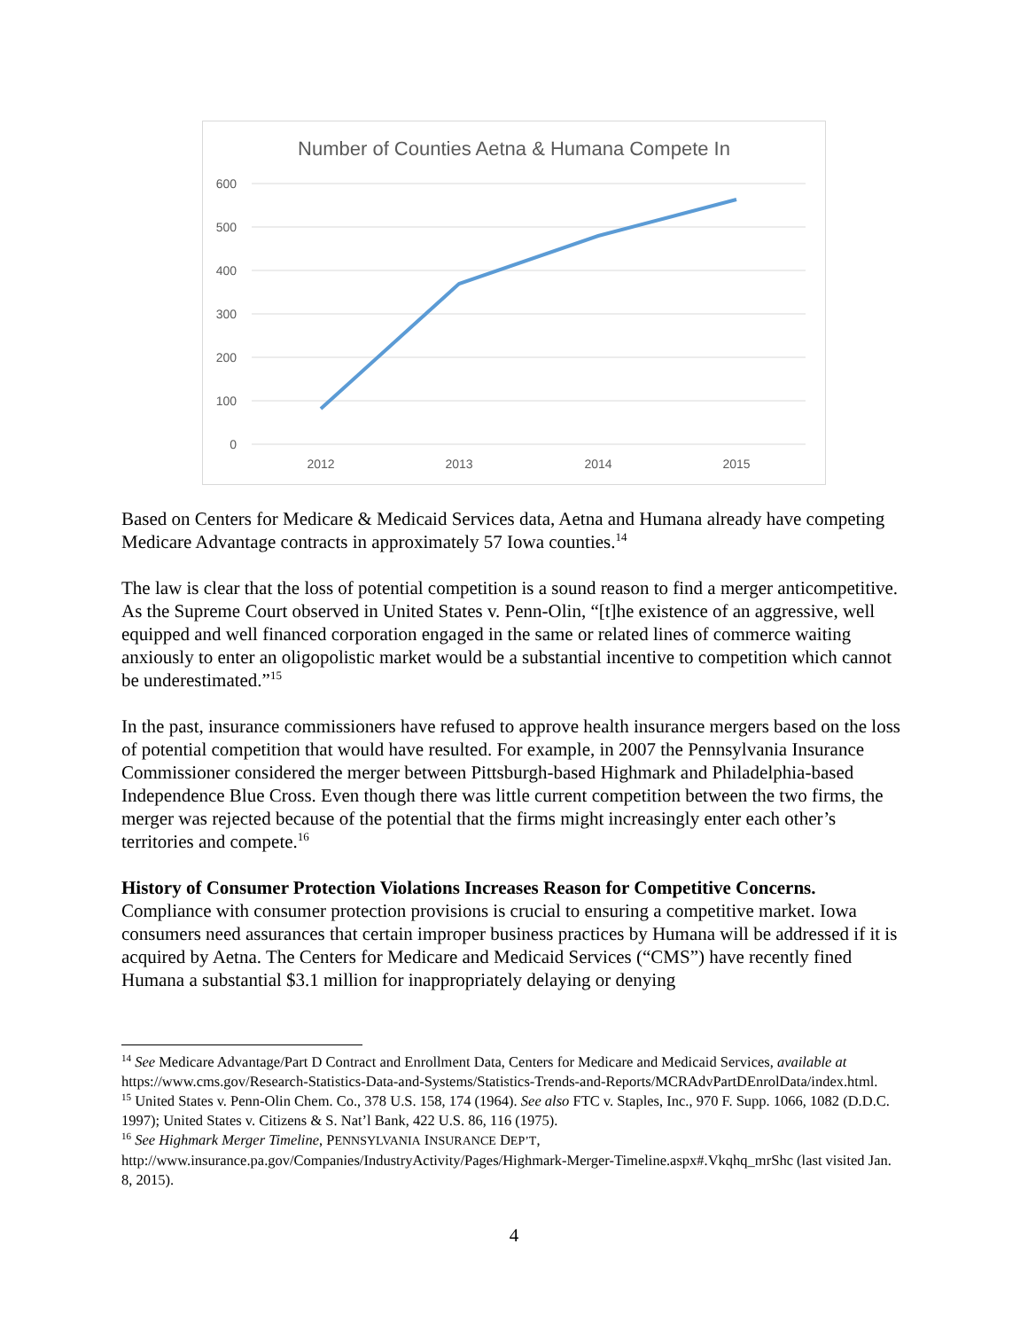Number of Counties Aetna & Humana Compete In
600
500
400
300
200
100
0
2012
2013
2014
2015
Based on Centers for Medicare & Medicaid Services data, Aetna and Humana already have competing Medicare Advantage contracts in approximately 57 Iowa counties.<sup>14</sup>
The law is clear that the loss of potential competition is a sound reason to find a merger anticompetitive. As the Supreme Court observed in United States v. Penn-Olin, “[t]he existence of an aggressive, well equipped and well financed corporation engaged in the same or related lines of commerce waiting anxiously to enter an oligopolistic market would be a substantial incentive to competition which cannot be underestimated.”<sup>15</sup>
In the past, insurance commissioners have refused to approve health insurance mergers based on the loss of potential competition that would have resulted. For example, in 2007 the Pennsylvania Insurance Commissioner considered the merger between Pittsburgh-based Highmark and Philadelphia-based Independence Blue Cross. Even though there was little current competition between the two firms, the merger was rejected because of the potential that the firms might increasingly enter each other’s territories and compete.<sup>16</sup>
History of Consumer Protection Violations Increases Reason for Competitive Concerns. Compliance with consumer protection provisions is crucial to ensuring a competitive market. Iowa consumers need assurances that certain improper business practices by Humana will be addressed if it is acquired by Aetna. The Centers for Medicare and Medicaid Services (“CMS”) have recently fined Humana a substantial $3.1 million for inappropriately delaying or denying
<sup>14</sup> See Medicare Advantage/Part D Contract and Enrollment Data, Centers for Medicare and Medicaid Services, available at https://www.cms.gov/Research-Statistics-Data-and-Systems/Statistics-Trends-and-Reports/MCRAdvPartDEnrolData/index.html.
<sup>15</sup> United States v. Penn-Olin Chem. Co., 378 U.S. 158, 174 (1964). See also FTC v. Staples, Inc., 970 F. Supp. 1066, 1082 (D.D.C. 1997); United States v. Citizens & S. Nat’l Bank, 422 U.S. 86, 116 (1975).
<sup>16</sup> See Highmark Merger Timeline, PENNSYLVANIA INSURANCE DEP’T, http://www.insurance.pa.gov/Companies/IndustryActivity/Pages/Highmark-Merger-Timeline.aspx#.Vkqhq_mrShc (last visited Jan. 8, 2015).
4